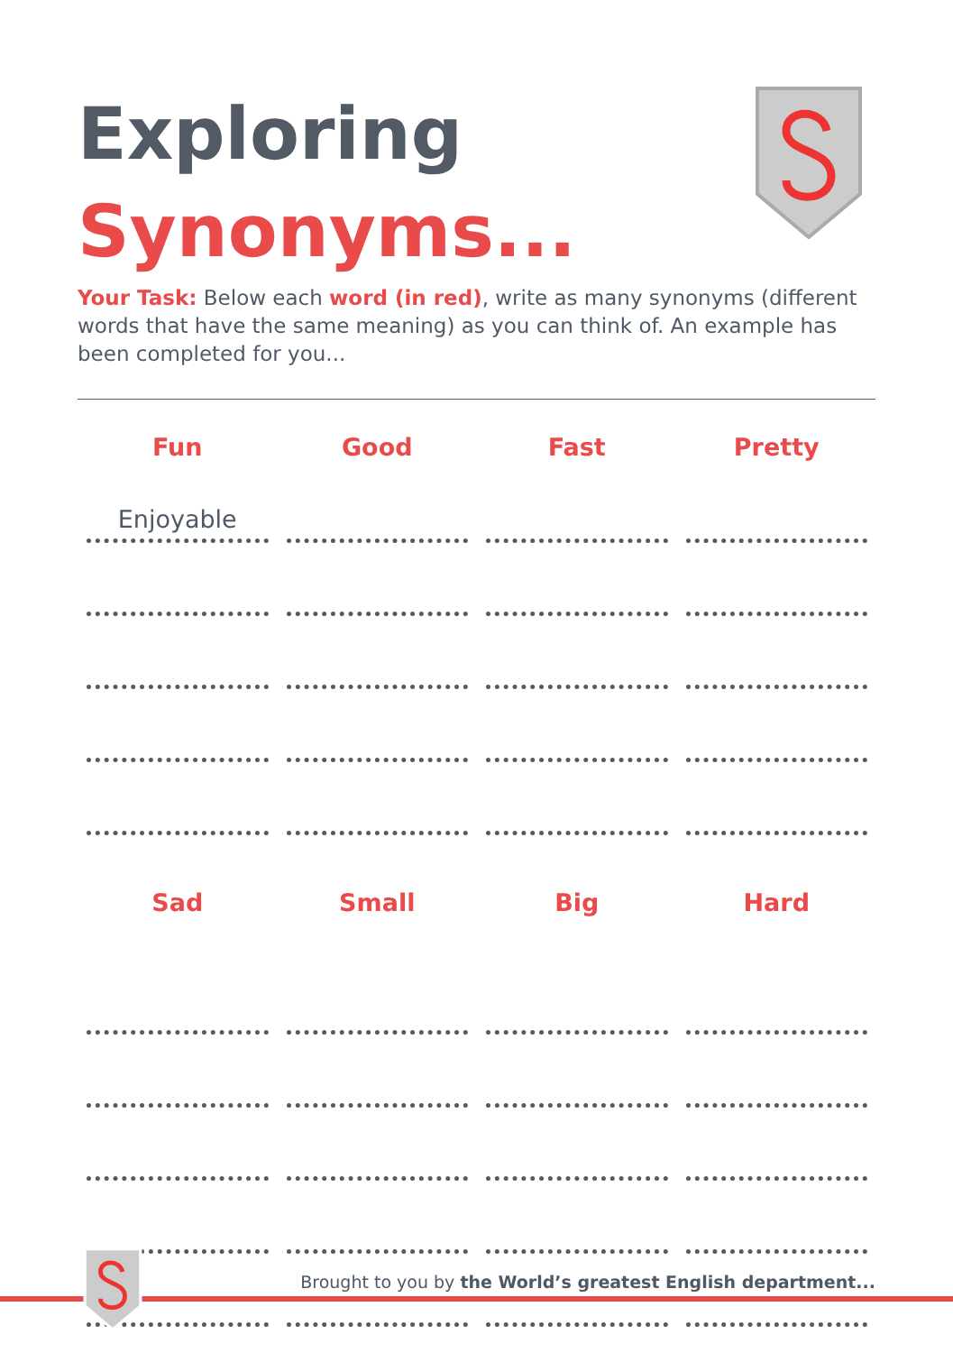Exploring
Synonyms...
Your Task: Below each word (in red), write as many synonyms (different words that have the same meaning) as you can think of. An example has been completed for you...
| Fun | Good | Fast | Pretty |
| --- | --- | --- | --- |
| Enjoyable | | | |
| Sad | Small | Big | Hard |
Brought to you by the World’s greatest English department...